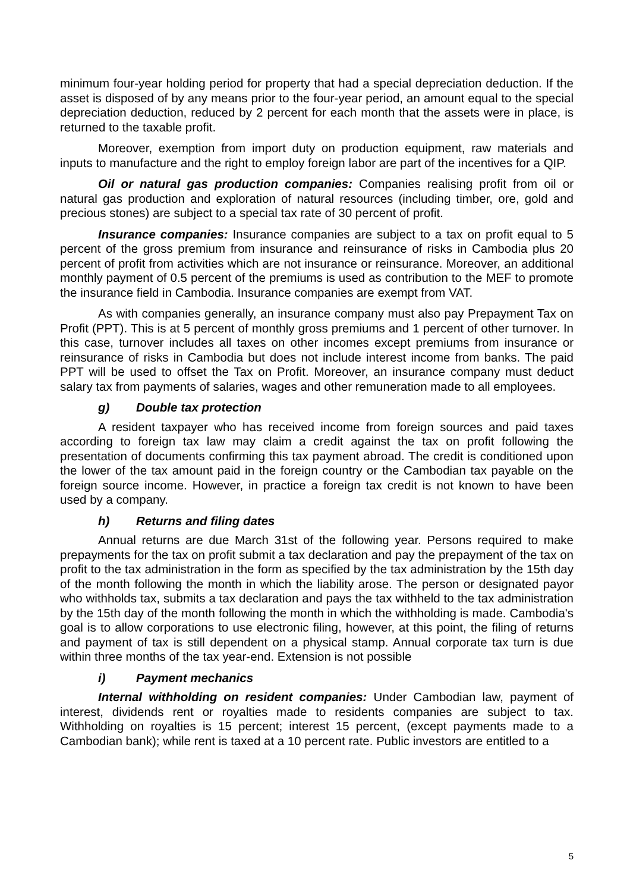minimum four-year holding period for property that had a special depreciation deduction. If the asset is disposed of by any means prior to the four-year period, an amount equal to the special depreciation deduction, reduced by 2 percent for each month that the assets were in place, is returned to the taxable profit.
Moreover, exemption from import duty on production equipment, raw materials and inputs to manufacture and the right to employ foreign labor are part of the incentives for a QIP.
Oil or natural gas production companies: Companies realising profit from oil or natural gas production and exploration of natural resources (including timber, ore, gold and precious stones) are subject to a special tax rate of 30 percent of profit.
Insurance companies: Insurance companies are subject to a tax on profit equal to 5 percent of the gross premium from insurance and reinsurance of risks in Cambodia plus 20 percent of profit from activities which are not insurance or reinsurance. Moreover, an additional monthly payment of 0.5 percent of the premiums is used as contribution to the MEF to promote the insurance field in Cambodia. Insurance companies are exempt from VAT.
As with companies generally, an insurance company must also pay Prepayment Tax on Profit (PPT). This is at 5 percent of monthly gross premiums and 1 percent of other turnover. In this case, turnover includes all taxes on other incomes except premiums from insurance or reinsurance of risks in Cambodia but does not include interest income from banks. The paid PPT will be used to offset the Tax on Profit. Moreover, an insurance company must deduct salary tax from payments of salaries, wages and other remuneration made to all employees.
g) Double tax protection
A resident taxpayer who has received income from foreign sources and paid taxes according to foreign tax law may claim a credit against the tax on profit following the presentation of documents confirming this tax payment abroad. The credit is conditioned upon the lower of the tax amount paid in the foreign country or the Cambodian tax payable on the foreign source income. However, in practice a foreign tax credit is not known to have been used by a company.
h) Returns and filing dates
Annual returns are due March 31st of the following year. Persons required to make prepayments for the tax on profit submit a tax declaration and pay the prepayment of the tax on profit to the tax administration in the form as specified by the tax administration by the 15th day of the month following the month in which the liability arose. The person or designated payor who withholds tax, submits a tax declaration and pays the tax withheld to the tax administration by the 15th day of the month following the month in which the withholding is made. Cambodia's goal is to allow corporations to use electronic filing, however, at this point, the filing of returns and payment of tax is still dependent on a physical stamp. Annual corporate tax turn is due within three months of the tax year-end. Extension is not possible
i) Payment mechanics
Internal withholding on resident companies: Under Cambodian law, payment of interest, dividends rent or royalties made to residents companies are subject to tax. Withholding on royalties is 15 percent; interest 15 percent, (except payments made to a Cambodian bank); while rent is taxed at a 10 percent rate. Public investors are entitled to a
5